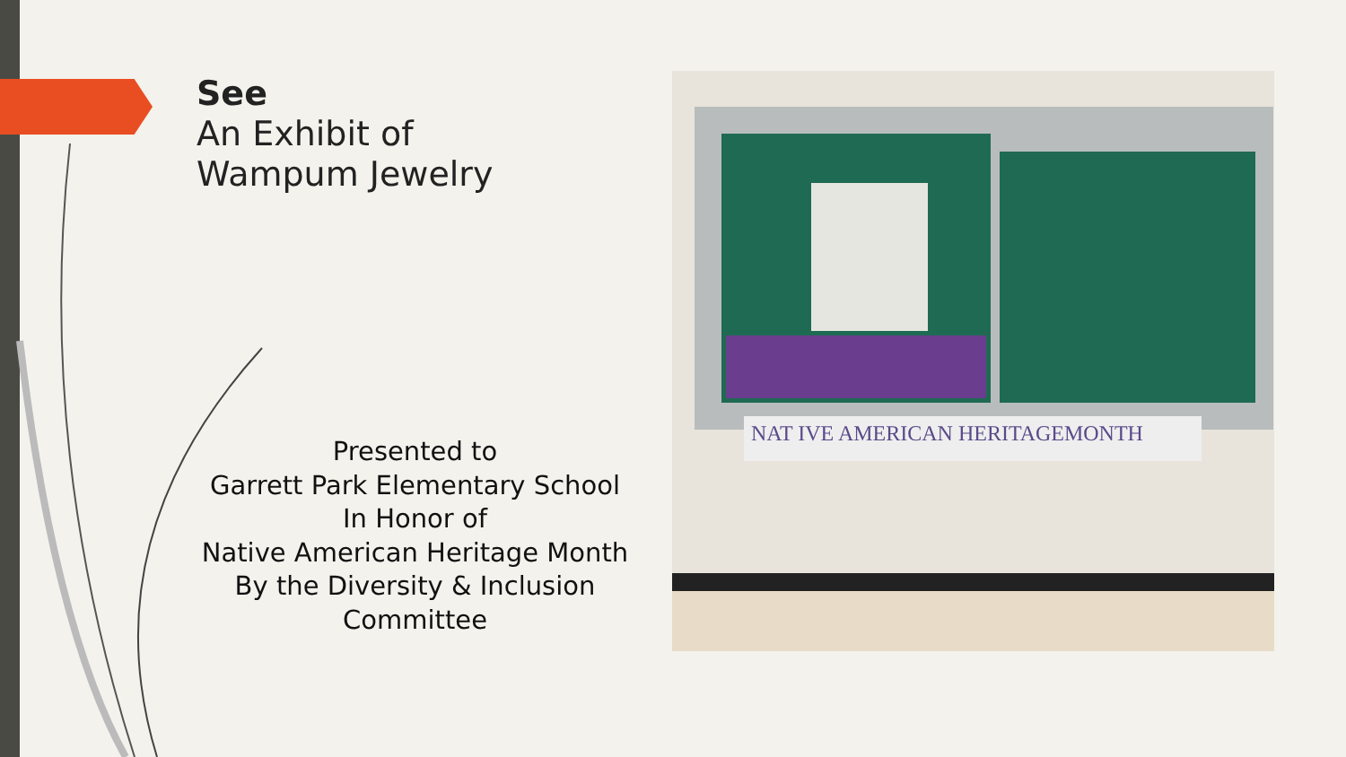See
An Exhibit of
Wampum Jewelry
Presented to
Garrett Park Elementary School
In Honor of
Native American Heritage Month
By the Diversity & Inclusion
Committee
NAT IVE AMERICAN HERITAGEMONTH